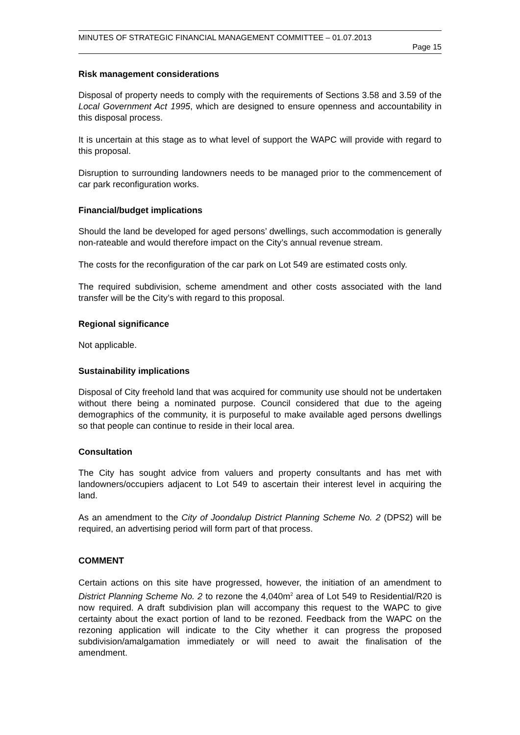MINUTES OF STRATEGIC FINANCIAL MANAGEMENT COMMITTEE – 01.07.2013
Page 15
Risk management considerations
Disposal of property needs to comply with the requirements of Sections 3.58 and 3.59 of the Local Government Act 1995, which are designed to ensure openness and accountability in this disposal process.
It is uncertain at this stage as to what level of support the WAPC will provide with regard to this proposal.
Disruption to surrounding landowners needs to be managed prior to the commencement of car park reconfiguration works.
Financial/budget implications
Should the land be developed for aged persons’ dwellings, such accommodation is generally non-rateable and would therefore impact on the City’s annual revenue stream.
The costs for the reconfiguration of the car park on Lot 549 are estimated costs only.
The required subdivision, scheme amendment and other costs associated with the land transfer will be the City’s with regard to this proposal.
Regional significance
Not applicable.
Sustainability implications
Disposal of City freehold land that was acquired for community use should not be undertaken without there being a nominated purpose. Council considered that due to the ageing demographics of the community, it is purposeful to make available aged persons dwellings so that people can continue to reside in their local area.
Consultation
The City has sought advice from valuers and property consultants and has met with landowners/occupiers adjacent to Lot 549 to ascertain their interest level in acquiring the land.
As an amendment to the City of Joondalup District Planning Scheme No. 2 (DPS2) will be required, an advertising period will form part of that process.
COMMENT
Certain actions on this site have progressed, however, the initiation of an amendment to District Planning Scheme No. 2 to rezone the 4,040m<sup>2</sup> area of Lot 549 to Residential/R20 is now required. A draft subdivision plan will accompany this request to the WAPC to give certainty about the exact portion of land to be rezoned. Feedback from the WAPC on the rezoning application will indicate to the City whether it can progress the proposed subdivision/amalgamation immediately or will need to await the finalisation of the amendment.